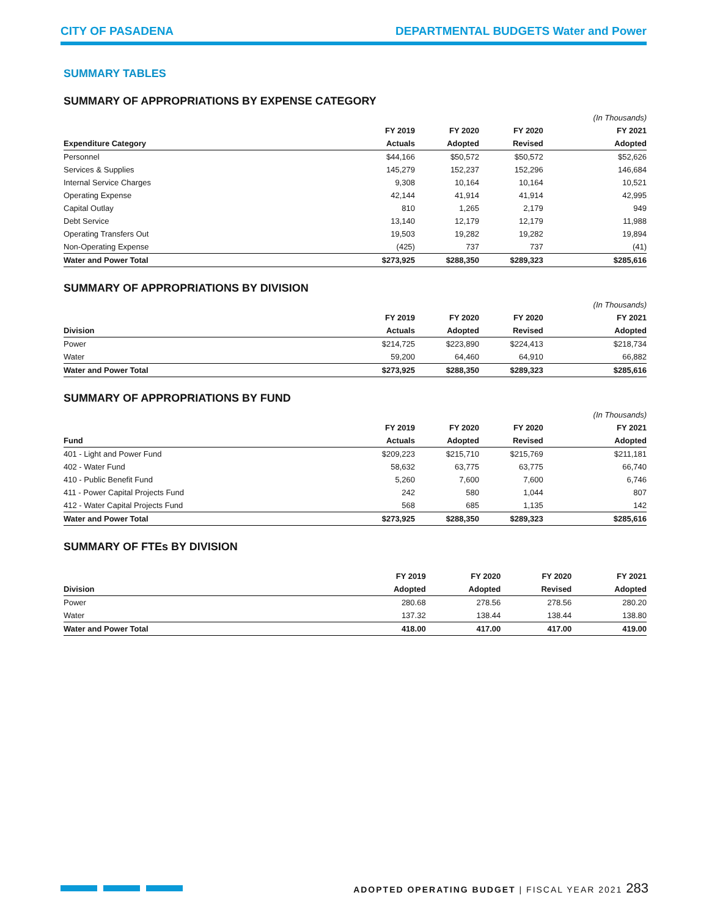CITY OF PASADENA DEPARTMENTAL BUDGETS Water and Power
SUMMARY TABLES
SUMMARY OF APPROPRIATIONS BY EXPENSE CATEGORY
| | | | | (In Thousands) |
| | FY 2019 | FY 2020 | FY 2020 | FY 2021 |
| Expenditure Category | Actuals | Adopted | Revised | Adopted |
| Personnel | $44,166 | $50,572 | $50,572 | $52,626 |
| Services & Supplies | 145,279 | 152,237 | 152,296 | 146,684 |
| Internal Service Charges | 9,308 | 10,164 | 10,164 | 10,521 |
| Operating Expense | 42,144 | 41,914 | 41,914 | 42,995 |
| Capital Outlay | 810 | 1,265 | 2,179 | 949 |
| Debt Service | 13,140 | 12,179 | 12,179 | 11,988 |
| Operating Transfers Out | 19,503 | 19,282 | 19,282 | 19,894 |
| Non-Operating Expense | (425) | 737 | 737 | (41) |
| Water and Power Total | $273,925 | $288,350 | $289,323 | $285,616 |
SUMMARY OF APPROPRIATIONS BY DIVISION
| | | | | (In Thousands) |
| | FY 2019 | FY 2020 | FY 2020 | FY 2021 |
| Division | Actuals | Adopted | Revised | Adopted |
| Power | $214,725 | $223,890 | $224,413 | $218,734 |
| Water | 59,200 | 64,460 | 64,910 | 66,882 |
| Water and Power Total | $273,925 | $288,350 | $289,323 | $285,616 |
SUMMARY OF APPROPRIATIONS BY FUND
| | | | | (In Thousands) |
| | FY 2019 | FY 2020 | FY 2020 | FY 2021 |
| Fund | Actuals | Adopted | Revised | Adopted |
| 401 - Light and Power Fund | $209,223 | $215,710 | $215,769 | $211,181 |
| 402 - Water Fund | 58,632 | 63,775 | 63,775 | 66,740 |
| 410 - Public Benefit Fund | 5,260 | 7,600 | 7,600 | 6,746 |
| 411 - Power Capital Projects Fund | 242 | 580 | 1,044 | 807 |
| 412 - Water Capital Projects Fund | 568 | 685 | 1,135 | 142 |
| Water and Power Total | $273,925 | $288,350 | $289,323 | $285,616 |
SUMMARY OF FTEs BY DIVISION
| | FY 2019 | FY 2020 | FY 2020 | FY 2021 |
| --- | --- | --- | --- | --- |
| Division | Adopted | Adopted | Revised | Adopted |
| Power | 280.68 | 278.56 | 278.56 | 280.20 |
| Water | 137.32 | 138.44 | 138.44 | 138.80 |
| Water and Power Total | 418.00 | 417.00 | 417.00 | 419.00 |
ADOPTED OPERATING BUDGET | FISCAL YEAR 2021 283